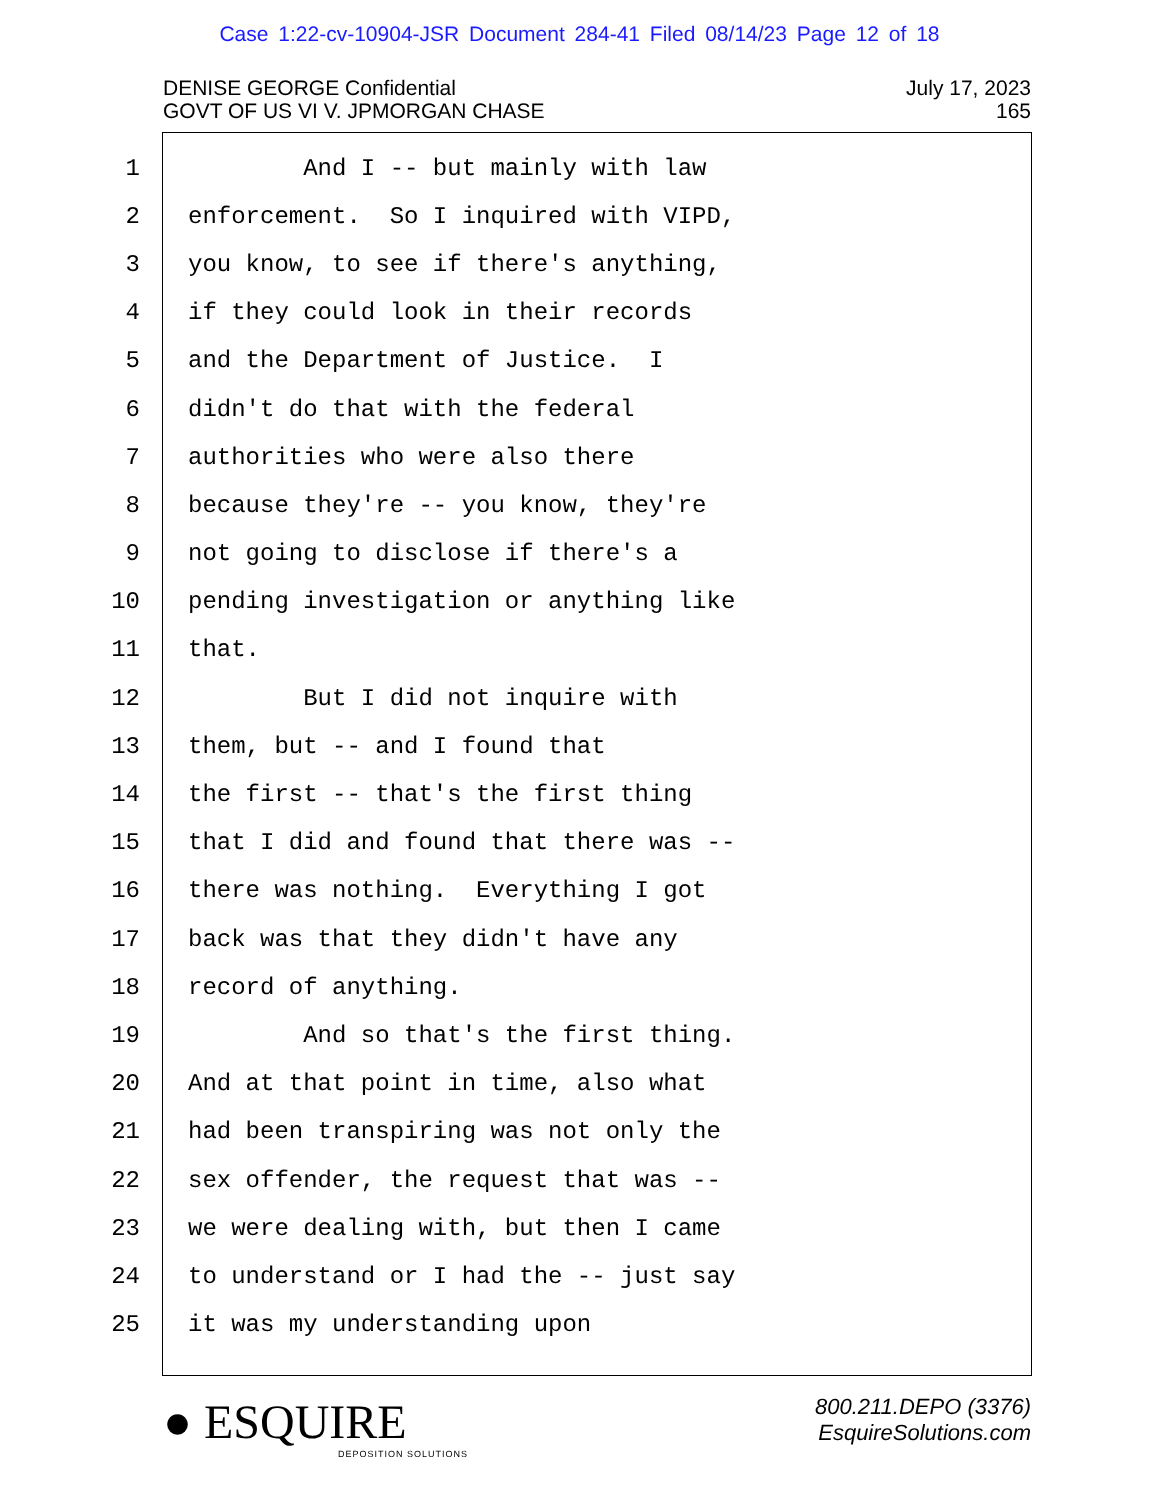Case 1:22-cv-10904-JSR Document 284-41 Filed 08/14/23 Page 12 of 18
DENISE GEORGE Confidential
GOVT OF US VI V. JPMORGAN CHASE
July 17, 2023
165
1 And I -- but mainly with law
2 enforcement. So I inquired with VIPD,
3 you know, to see if there's anything,
4 if they could look in their records
5 and the Department of Justice. I
6 didn't do that with the federal
7 authorities who were also there
8 because they're -- you know, they're
9 not going to disclose if there's a
10 pending investigation or anything like
11 that.
12 But I did not inquire with
13 them, but -- and I found that
14 the first -- that's the first thing
15 that I did and found that there was --
16 there was nothing. Everything I got
17 back was that they didn't have any
18 record of anything.
19 And so that's the first thing.
20 And at that point in time, also what
21 had been transpiring was not only the
22 sex offender, the request that was --
23 we were dealing with, but then I came
24 to understand or I had the -- just say
25 it was my understanding upon
● ESQUIRE
DEPOSITION SOLUTIONS
800.211.DEPO (3376)
EsquireSolutions.com